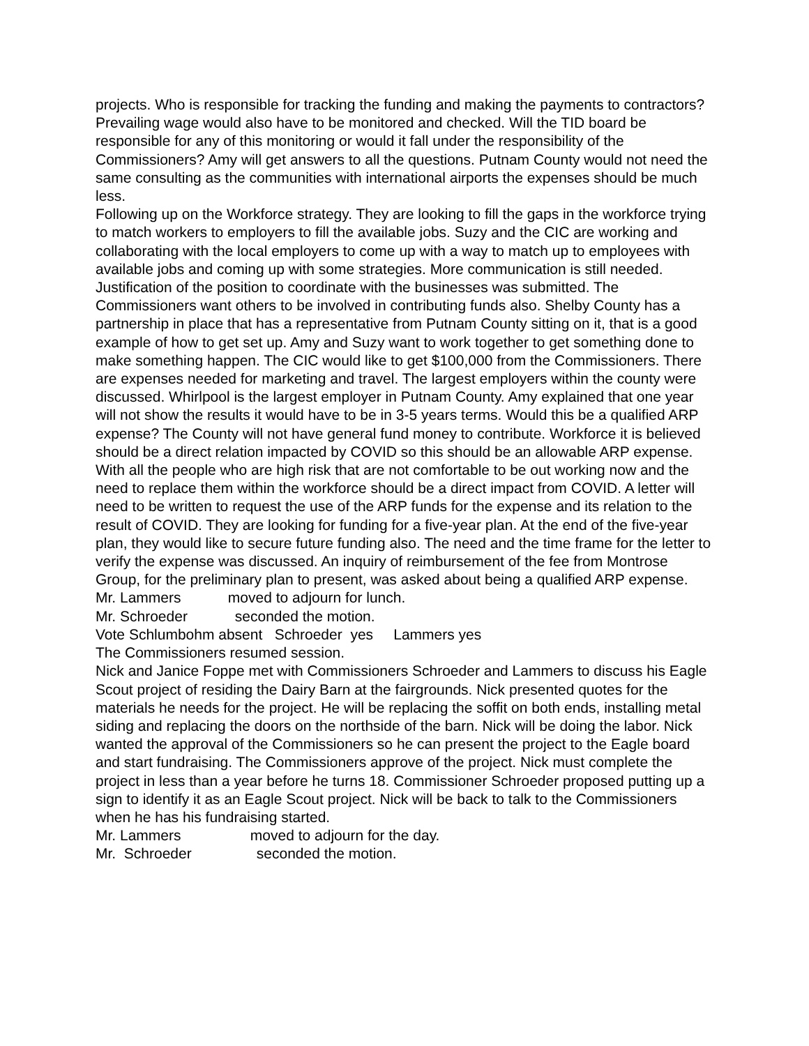projects. Who is responsible for tracking the funding and making the payments to contractors? Prevailing wage would also have to be monitored and checked. Will the TID board be responsible for any of this monitoring or would it fall under the responsibility of the Commissioners? Amy will get answers to all the questions. Putnam County would not need the same consulting as the communities with international airports the expenses should be much less.
Following up on the Workforce strategy. They are looking to fill the gaps in the workforce trying to match workers to employers to fill the available jobs. Suzy and the CIC are working and collaborating with the local employers to come up with a way to match up to employees with available jobs and coming up with some strategies. More communication is still needed. Justification of the position to coordinate with the businesses was submitted. The Commissioners want others to be involved in contributing funds also. Shelby County has a partnership in place that has a representative from Putnam County sitting on it, that is a good example of how to get set up. Amy and Suzy want to work together to get something done to make something happen. The CIC would like to get $100,000 from the Commissioners. There are expenses needed for marketing and travel. The largest employers within the county were discussed. Whirlpool is the largest employer in Putnam County. Amy explained that one year will not show the results it would have to be in 3-5 years terms. Would this be a qualified ARP expense? The County will not have general fund money to contribute. Workforce it is believed should be a direct relation impacted by COVID so this should be an allowable ARP expense. With all the people who are high risk that are not comfortable to be out working now and the need to replace them within the workforce should be a direct impact from COVID. A letter will need to be written to request the use of the ARP funds for the expense and its relation to the result of COVID. They are looking for funding for a five-year plan. At the end of the five-year plan, they would like to secure future funding also. The need and the time frame for the letter to verify the expense was discussed. An inquiry of reimbursement of the fee from Montrose Group, for the preliminary plan to present, was asked about being a qualified ARP expense.
Mr. Lammers moved to adjourn for lunch.
Mr. Schroeder seconded the motion.
Vote Schlumbohm absent Schroeder yes Lammers yes
The Commissioners resumed session.
Nick and Janice Foppe met with Commissioners Schroeder and Lammers to discuss his Eagle Scout project of residing the Dairy Barn at the fairgrounds. Nick presented quotes for the materials he needs for the project. He will be replacing the soffit on both ends, installing metal siding and replacing the doors on the northside of the barn. Nick will be doing the labor. Nick wanted the approval of the Commissioners so he can present the project to the Eagle board and start fundraising. The Commissioners approve of the project. Nick must complete the project in less than a year before he turns 18. Commissioner Schroeder proposed putting up a sign to identify it as an Eagle Scout project. Nick will be back to talk to the Commissioners when he has his fundraising started.
Mr. Lammers moved to adjourn for the day.
Mr. Schroeder seconded the motion.